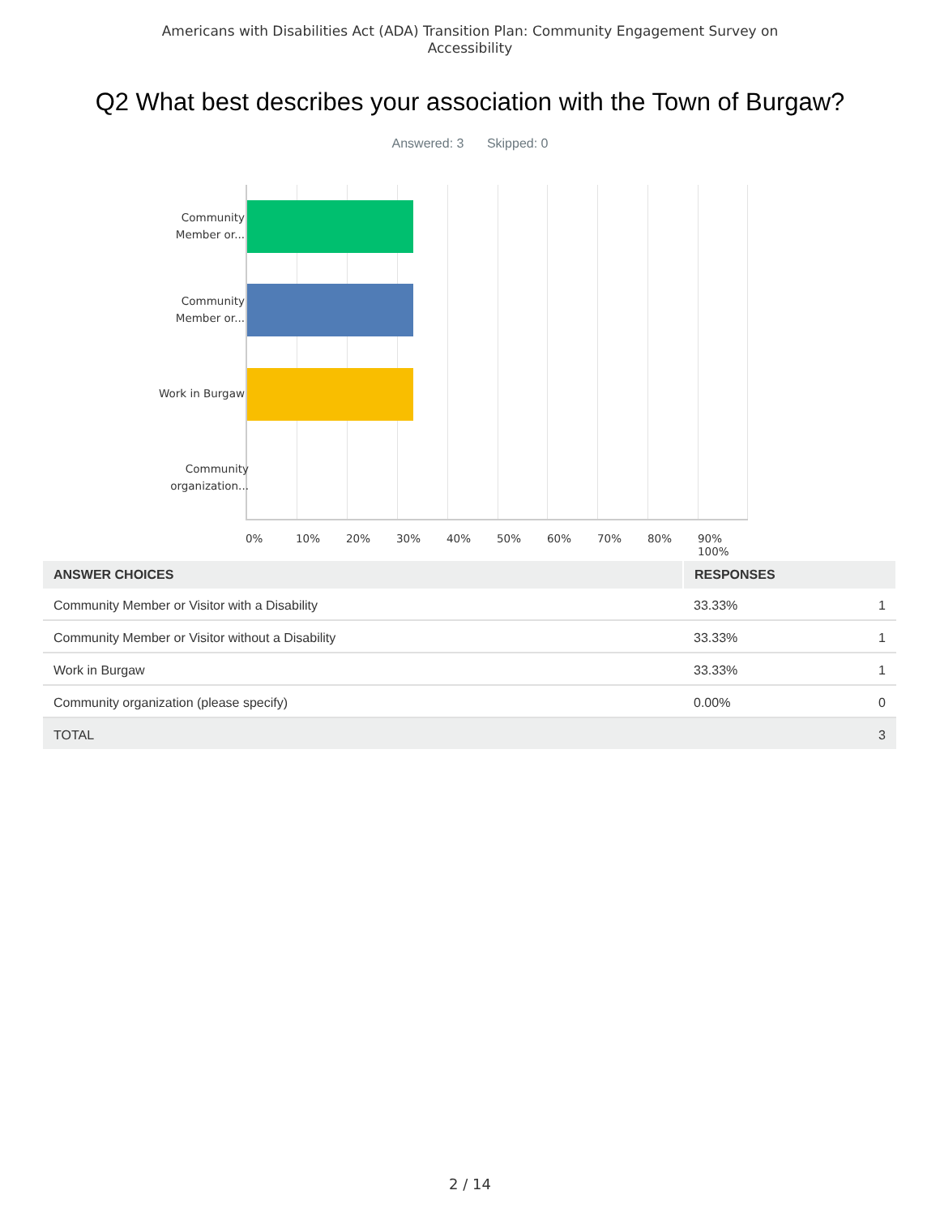Americans with Disabilities Act (ADA) Transition Plan: Community Engagement Survey on
Accessibility
Q2 What best describes your association with the Town of Burgaw?
Answered: 3 Skipped: 0
Community
Member or...
Community
Member or...
Work in Burgaw
Community
organization...
0% 10% 20% 30% 40% 50% 60% 70% 80% 90% 100%
| ANSWER CHOICES | RESPONSES | |
| --- | --- | --- |
| Community Member or Visitor with a Disability | 33.33% | 1 |
| Community Member or Visitor without a Disability | 33.33% | 1 |
| Work in Burgaw | 33.33% | 1 |
| Community organization (please specify) | 0.00% | 0 |
| TOTAL | | 3 |
2 / 14